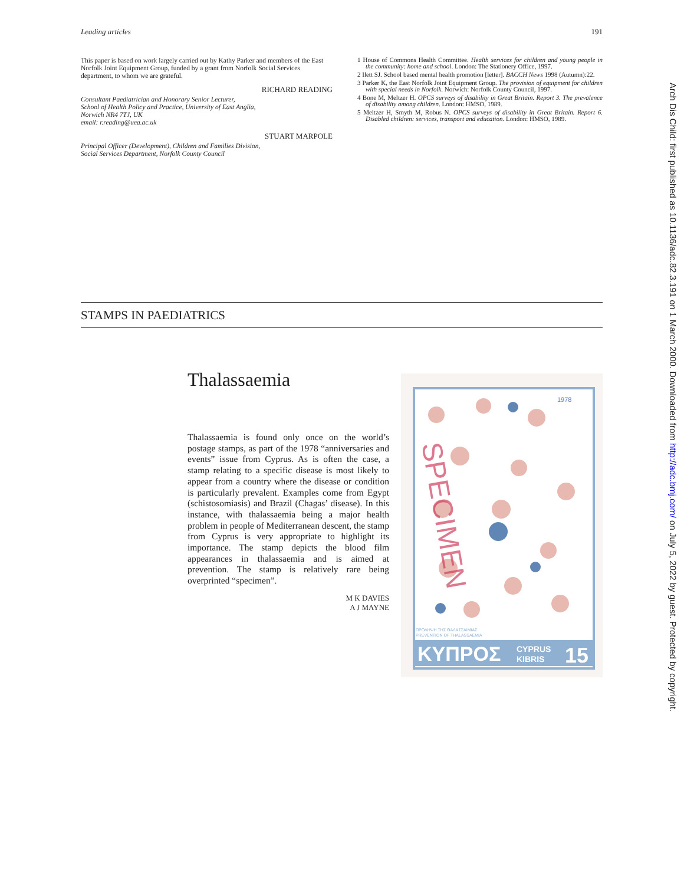Leading articles 191
This paper is based on work largely carried out by Kathy Parker and members of the East Norfolk Joint Equipment Group, funded by a grant from Norfolk Social Services department, to whom we are grateful.
RICHARD READING
Consultant Paediatrician and Honorary Senior Lecturer,
School of Health Policy and Practice, University of East Anglia,
Norwich NR4 7TJ, UK
email: r.reading@uea.ac.uk
STUART MARPOLE
Principal Officer (Development), Children and Families Division,
Social Services Department, Norfolk County Council
1 House of Commons Health Committee. Health services for children and young people in the community: home and school. London: The Stationery Office, 1997.
2 Ilett SJ. School based mental health promotion [letter]. BACCH News 1998 (Autumn):22.
3 Parker K, the East Norfolk Joint Equipment Group. The provision of equipment for children with special needs in Norfolk. Norwich: Norfolk County Council, 1997.
4 Bone M, Meltzer H. OPCS surveys of disability in Great Britain. Report 3. The prevalence of disability among children. London: HMSO, 1989.
5 Meltzer H, Smyth M, Robus N. OPCS surveys of disability in Great Britain. Report 6. Disabled children: services, transport and education. London: HMSO, 1989.
STAMPS IN PAEDIATRICS
Thalassaemia
Thalassaemia is found only once on the world’s postage stamps, as part of the 1978 “anniversaries and events” issue from Cyprus. As is often the case, a stamp relating to a specific disease is most likely to appear from a country where the disease or condition is particularly prevalent. Examples come from Egypt (schistosomiasis) and Brazil (Chagas’ disease). In this instance, with thalassaemia being a major health problem in people of Mediterranean descent, the stamp from Cyprus is very appropriate to highlight its importance. The stamp depicts the blood film appearances in thalassaemia and is aimed at prevention. The stamp is relatively rare being overprinted “specimen”.
M K DAVIES
A J MAYNE
1978
ΠΡΟΛΗΨΗ ΤΗΣ ΘΑΛΑΣΣΑΙΜΙΑΣ
PREVENTION OF THALASSAEMIA
ΚΥΠΡΟΣ
CYPRUS
KIBRIS
15
SPECIMEN
Arch Dis Child: first published as 10.1136/adc.82.3.191 on 1 March 2000. Downloaded from http://adc.bmj.com/ on July 5, 2022 by guest. Protected by copyright.